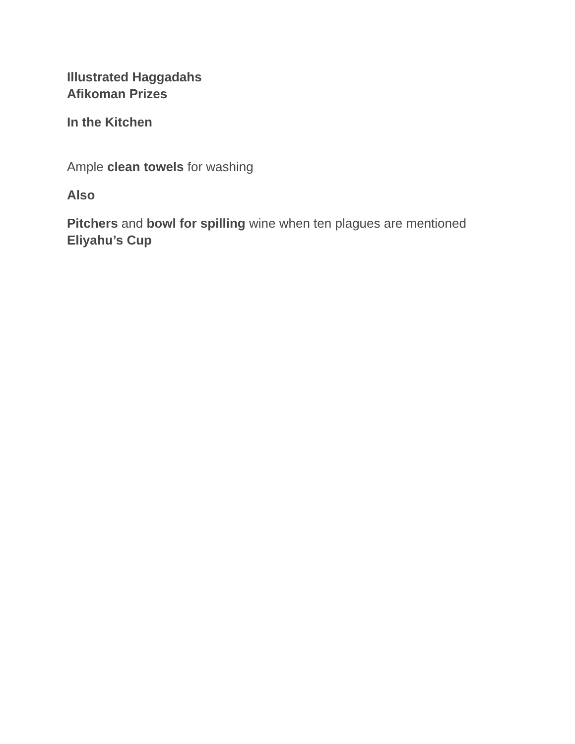Illustrated Haggadahs
Afikoman Prizes
In the Kitchen
Ample clean towels for washing
Also
Pitchers and bowl for spilling wine when ten plagues are mentioned
Eliyahu’s Cup